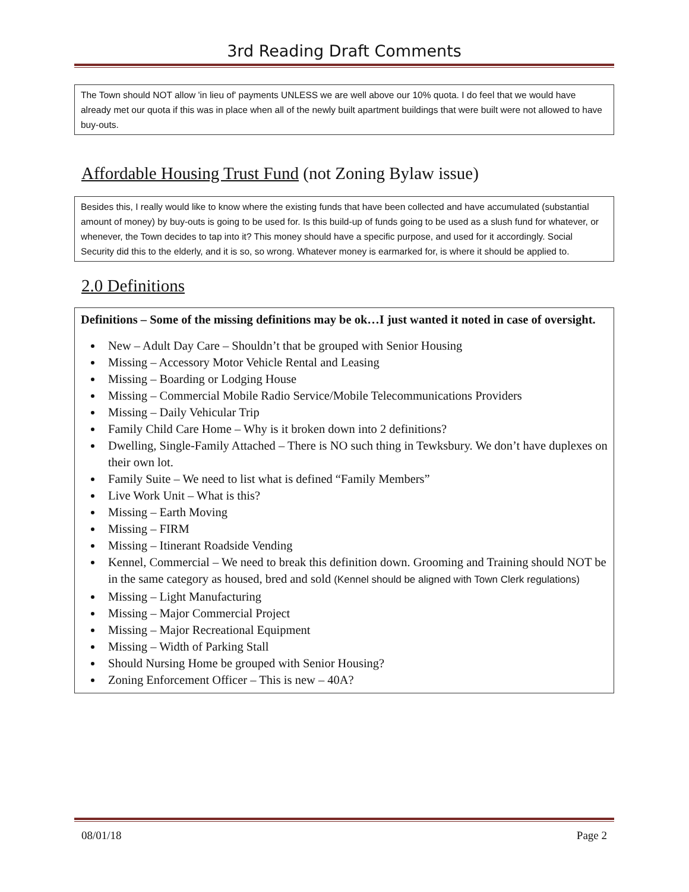3rd Reading Draft Comments
The Town should NOT allow 'in lieu of' payments UNLESS we are well above our 10% quota. I do feel that we would have already met our quota if this was in place when all of the newly built apartment buildings that were built were not allowed to have buy-outs.
Affordable Housing Trust Fund (not Zoning Bylaw issue)
Besides this, I really would like to know where the existing funds that have been collected and have accumulated (substantial amount of money) by buy-outs is going to be used for. Is this build-up of funds going to be used as a slush fund for whatever, or whenever, the Town decides to tap into it? This money should have a specific purpose, and used for it accordingly. Social Security did this to the elderly, and it is so, so wrong. Whatever money is earmarked for, is where it should be applied to.
2.0 Definitions
Definitions – Some of the missing definitions may be ok…I just wanted it noted in case of oversight.
New – Adult Day Care – Shouldn’t that be grouped with Senior Housing
Missing – Accessory Motor Vehicle Rental and Leasing
Missing – Boarding or Lodging House
Missing – Commercial Mobile Radio Service/Mobile Telecommunications Providers
Missing – Daily Vehicular Trip
Family Child Care Home – Why is it broken down into 2 definitions?
Dwelling, Single-Family Attached – There is NO such thing in Tewksbury. We don’t have duplexes on their own lot.
Family Suite – We need to list what is defined “Family Members”
Live Work Unit – What is this?
Missing – Earth Moving
Missing – FIRM
Missing – Itinerant Roadside Vending
Kennel, Commercial – We need to break this definition down. Grooming and Training should NOT be in the same category as housed, bred and sold (Kennel should be aligned with Town Clerk regulations)
Missing – Light Manufacturing
Missing – Major Commercial Project
Missing – Major Recreational Equipment
Missing – Width of Parking Stall
Should Nursing Home be grouped with Senior Housing?
Zoning Enforcement Officer – This is new – 40A?
08/01/18 Page 2